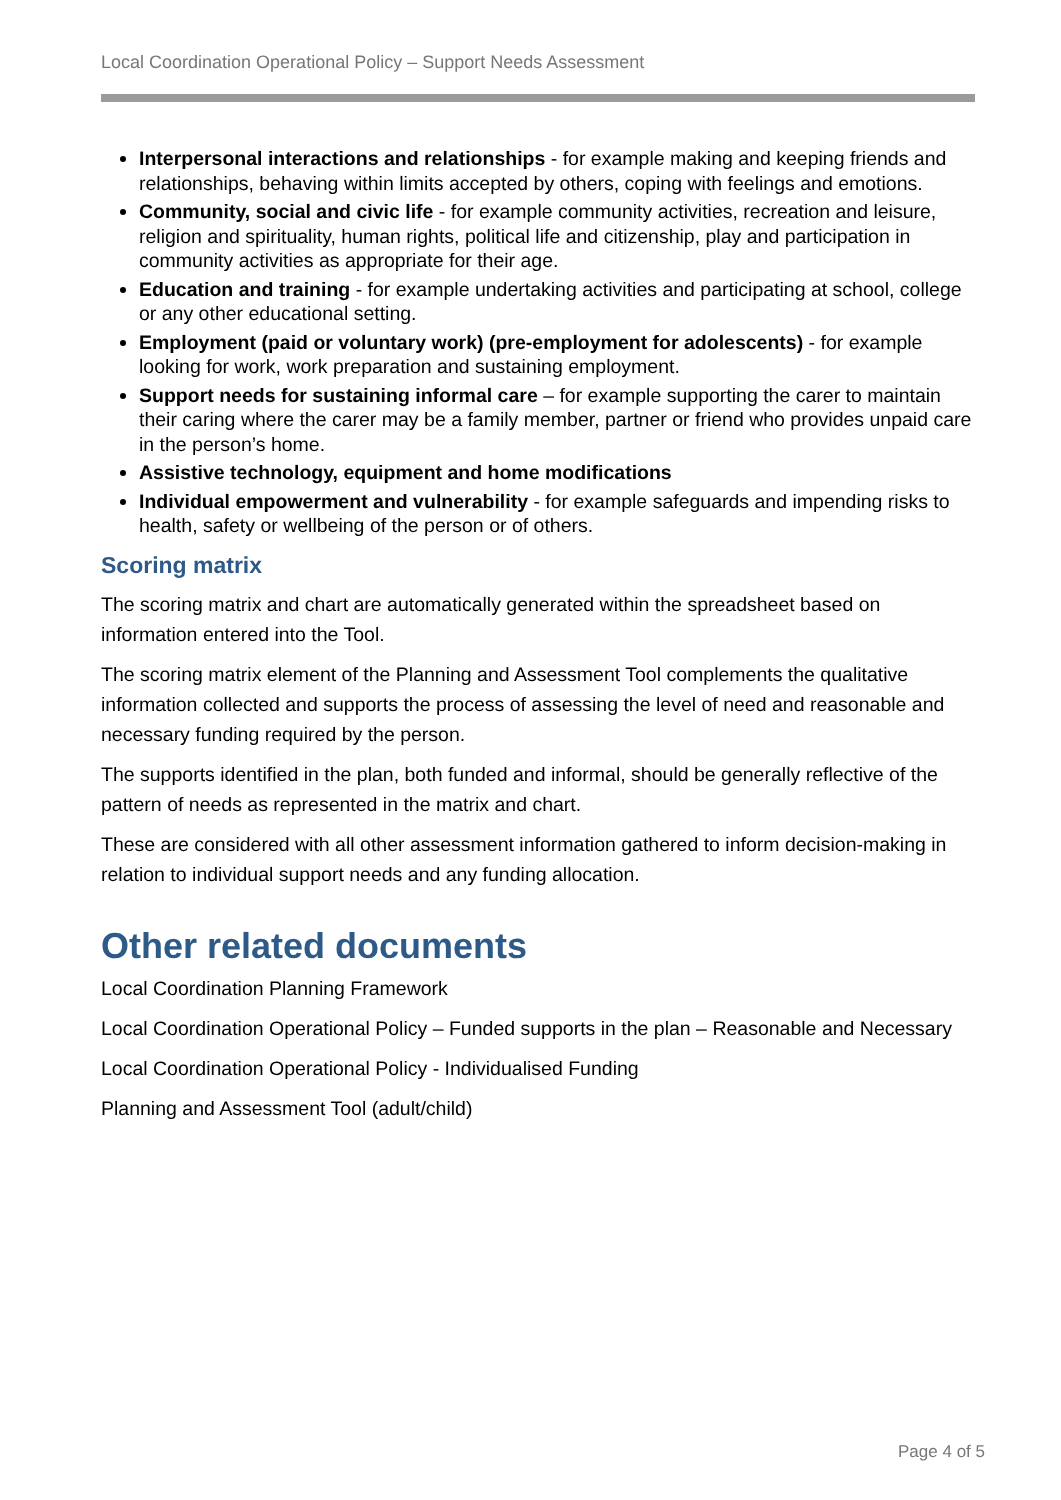Local Coordination Operational Policy – Support Needs Assessment
Interpersonal interactions and relationships - for example making and keeping friends and relationships, behaving within limits accepted by others, coping with feelings and emotions.
Community, social and civic life - for example community activities, recreation and leisure, religion and spirituality, human rights, political life and citizenship, play and participation in community activities as appropriate for their age.
Education and training - for example undertaking activities and participating at school, college or any other educational setting.
Employment (paid or voluntary work) (pre-employment for adolescents) - for example looking for work, work preparation and sustaining employment.
Support needs for sustaining informal care – for example supporting the carer to maintain their caring where the carer may be a family member, partner or friend who provides unpaid care in the person’s home.
Assistive technology, equipment and home modifications
Individual empowerment and vulnerability - for example safeguards and impending risks to health, safety or wellbeing of the person or of others.
Scoring matrix
The scoring matrix and chart are automatically generated within the spreadsheet based on information entered into the Tool.
The scoring matrix element of the Planning and Assessment Tool complements the qualitative information collected and supports the process of assessing the level of need and reasonable and necessary funding required by the person.
The supports identified in the plan, both funded and informal, should be generally reflective of the pattern of needs as represented in the matrix and chart.
These are considered with all other assessment information gathered to inform decision-making in relation to individual support needs and any funding allocation.
Other related documents
Local Coordination Planning Framework
Local Coordination Operational Policy – Funded supports in the plan – Reasonable and Necessary
Local Coordination Operational Policy - Individualised Funding
Planning and Assessment Tool (adult/child)
Page 4 of 5